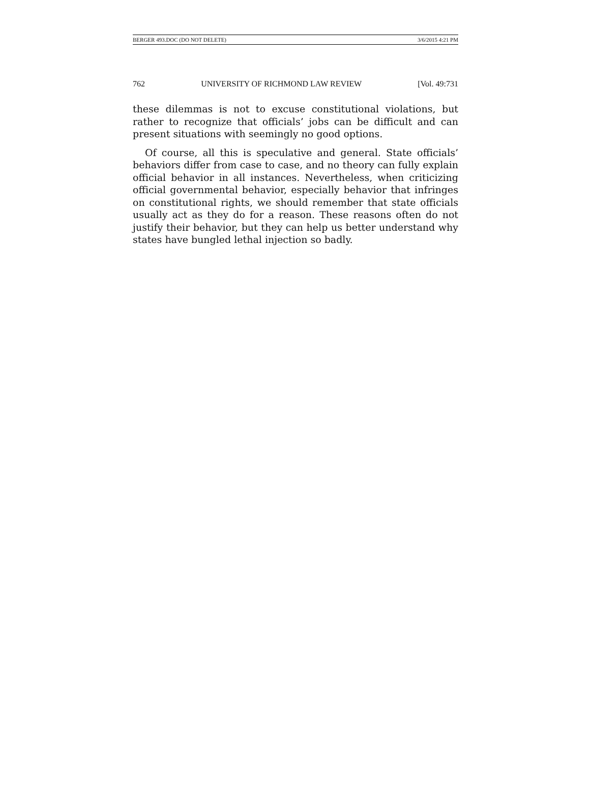BERGER 493.DOC (DO NOT DELETE) 3/6/2015 4:21 PM
762 UNIVERSITY OF RICHMOND LAW REVIEW [Vol. 49:731
these dilemmas is not to excuse constitutional violations, but rather to recognize that officials’ jobs can be difficult and can present situations with seemingly no good options.
Of course, all this is speculative and general. State officials’ behaviors differ from case to case, and no theory can fully explain official behavior in all instances. Nevertheless, when criticizing official governmental behavior, especially behavior that infringes on constitutional rights, we should remember that state officials usually act as they do for a reason. These reasons often do not justify their behavior, but they can help us better understand why states have bungled lethal injection so badly.